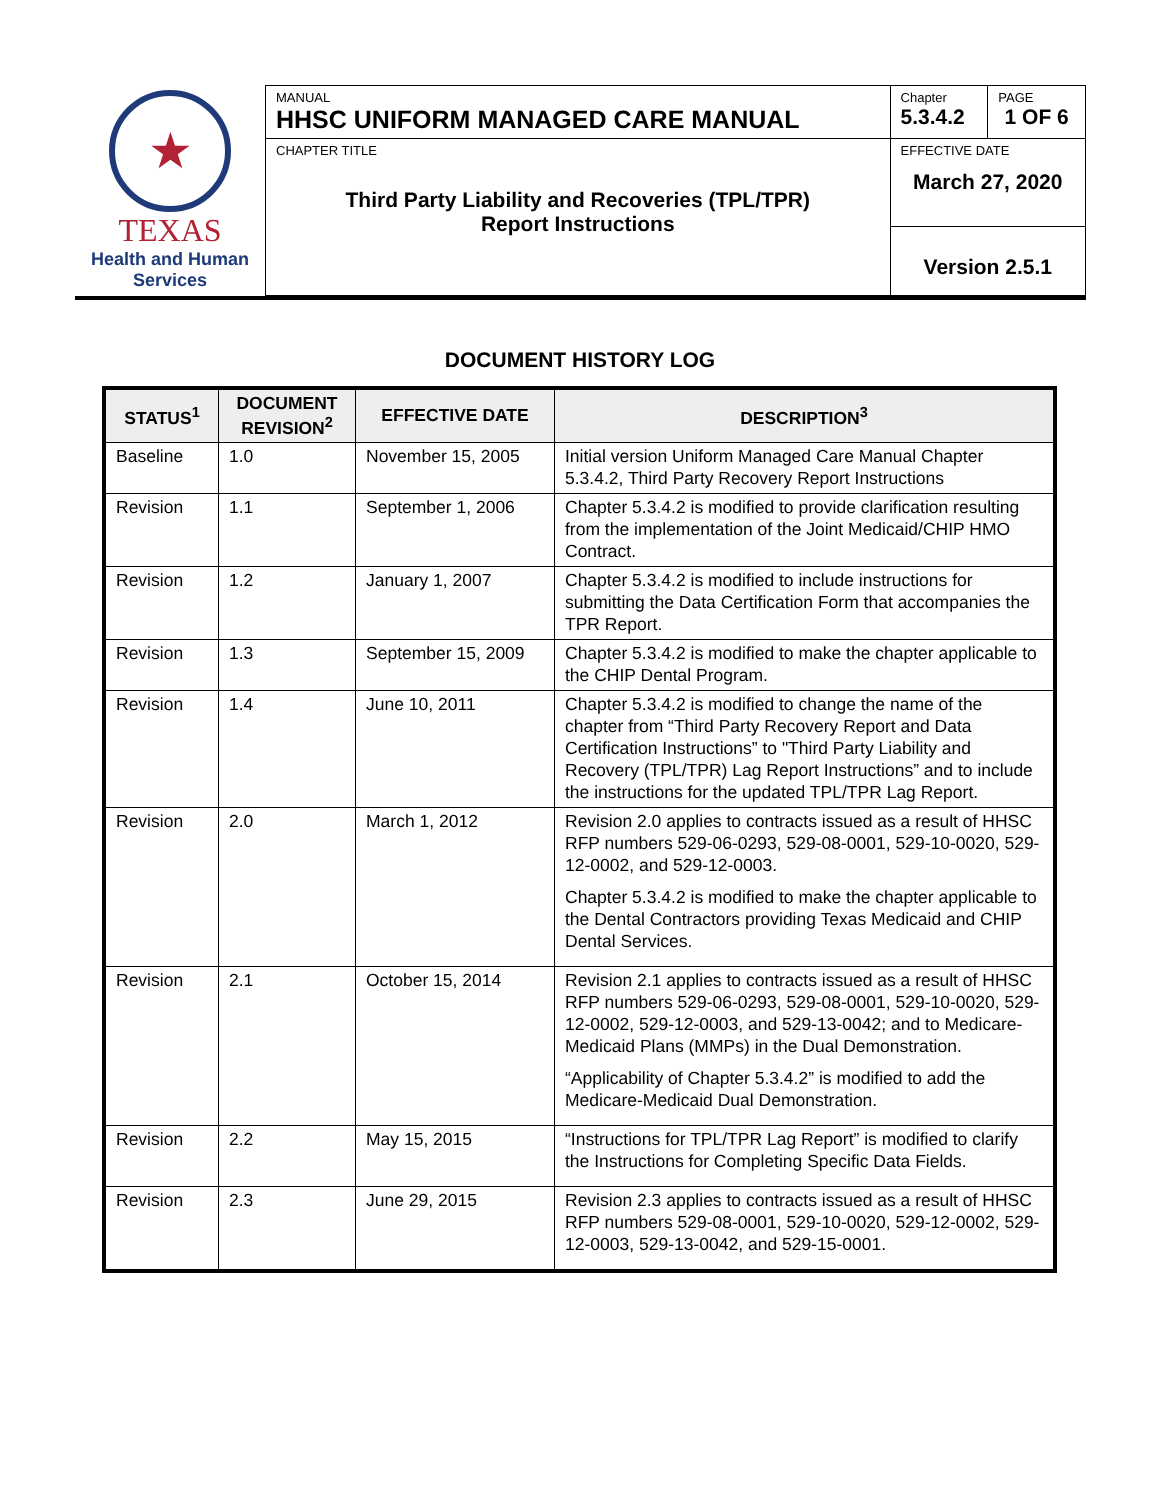| ★ TEXAS Health and Human Services | MANUAL HHSC UNIFORM MANAGED CARE MANUAL | Chapter 5.3.4.2 | PAGE 1 OF 6 |
| | CHAPTER TITLE Third Party Liability and Recoveries (TPL/TPR) Report Instructions | EFFECTIVE DATE March 27, 2020 | |
| | | Version 2.5.1 | |
DOCUMENT HISTORY LOG
| STATUS<sup>1</sup> | DOCUMENT REVISION<sup>2</sup> | EFFECTIVE DATE | DESCRIPTION<sup>3</sup> |
| --- | --- | --- | --- |
| Baseline | 1.0 | November 15, 2005 | Initial version Uniform Managed Care Manual Chapter 5.3.4.2, Third Party Recovery Report Instructions |
| Revision | 1.1 | September 1, 2006 | Chapter 5.3.4.2 is modified to provide clarification resulting from the implementation of the Joint Medicaid/CHIP HMO Contract. |
| Revision | 1.2 | January 1, 2007 | Chapter 5.3.4.2 is modified to include instructions for submitting the Data Certification Form that accompanies the TPR Report. |
| Revision | 1.3 | September 15, 2009 | Chapter 5.3.4.2 is modified to make the chapter applicable to the CHIP Dental Program. |
| Revision | 1.4 | June 10, 2011 | Chapter 5.3.4.2 is modified to change the name of the chapter from “Third Party Recovery Report and Data Certification Instructions” to "Third Party Liability and Recovery (TPL/TPR) Lag Report Instructions” and to include the instructions for the updated TPL/TPR Lag Report. |
| Revision | 2.0 | March 1, 2012 | Revision 2.0 applies to contracts issued as a result of HHSC RFP numbers 529-06-0293, 529-08-0001, 529-10-0020, 529-12-0002, and 529-12-0003. Chapter 5.3.4.2 is modified to make the chapter applicable to the Dental Contractors providing Texas Medicaid and CHIP Dental Services. |
| Revision | 2.1 | October 15, 2014 | Revision 2.1 applies to contracts issued as a result of HHSC RFP numbers 529-06-0293, 529-08-0001, 529-10-0020, 529-12-0002, 529-12-0003, and 529-13-0042; and to Medicare-Medicaid Plans (MMPs) in the Dual Demonstration. “Applicability of Chapter 5.3.4.2” is modified to add the Medicare-Medicaid Dual Demonstration. |
| Revision | 2.2 | May 15, 2015 | “Instructions for TPL/TPR Lag Report” is modified to clarify the Instructions for Completing Specific Data Fields. |
| Revision | 2.3 | June 29, 2015 | Revision 2.3 applies to contracts issued as a result of HHSC RFP numbers 529-08-0001, 529-10-0020, 529-12-0002, 529-12-0003, 529-13-0042, and 529-15-0001. |